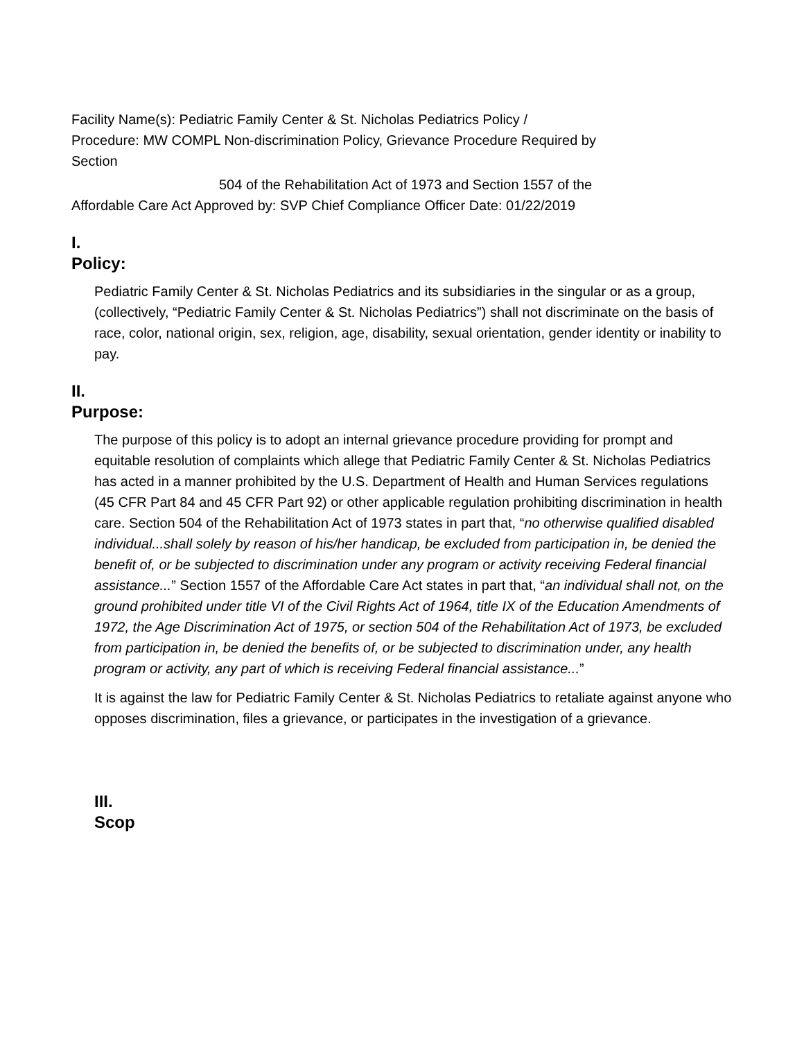Facility Name(s): Pediatric Family Center & St. Nicholas Pediatrics Policy /
Procedure: MW COMPL Non-discrimination Policy, Grievance Procedure Required by
Section
504 of the Rehabilitation Act of 1973 and Section 1557 of the
Affordable Care Act Approved by: SVP Chief Compliance Officer Date: 01/22/2019
I.
Policy:
Pediatric Family Center & St. Nicholas Pediatrics and its subsidiaries in the singular or as a group, (collectively, “Pediatric Family Center & St. Nicholas Pediatrics”) shall not discriminate on the basis of race, color, national origin, sex, religion, age, disability, sexual orientation, gender identity or inability to pay.
II.
Purpose:
The purpose of this policy is to adopt an internal grievance procedure providing for prompt and equitable resolution of complaints which allege that Pediatric Family Center & St. Nicholas Pediatrics has acted in a manner prohibited by the U.S. Department of Health and Human Services regulations (45 CFR Part 84 and 45 CFR Part 92) or other applicable regulation prohibiting discrimination in health care. Section 504 of the Rehabilitation Act of 1973 states in part that, “no otherwise qualified disabled individual...shall solely by reason of his/her handicap, be excluded from participation in, be denied the benefit of, or be subjected to discrimination under any program or activity receiving Federal financial assistance...” Section 1557 of the Affordable Care Act states in part that, “an individual shall not, on the ground prohibited under title VI of the Civil Rights Act of 1964, title IX of the Education Amendments of 1972, the Age Discrimination Act of 1975, or section 504 of the Rehabilitation Act of 1973, be excluded from participation in, be denied the benefits of, or be subjected to discrimination under, any health program or activity, any part of which is receiving Federal financial assistance...”
It is against the law for Pediatric Family Center & St. Nicholas Pediatrics to retaliate against anyone who opposes discrimination, files a grievance, or participates in the investigation of a grievance.
III.
Scop